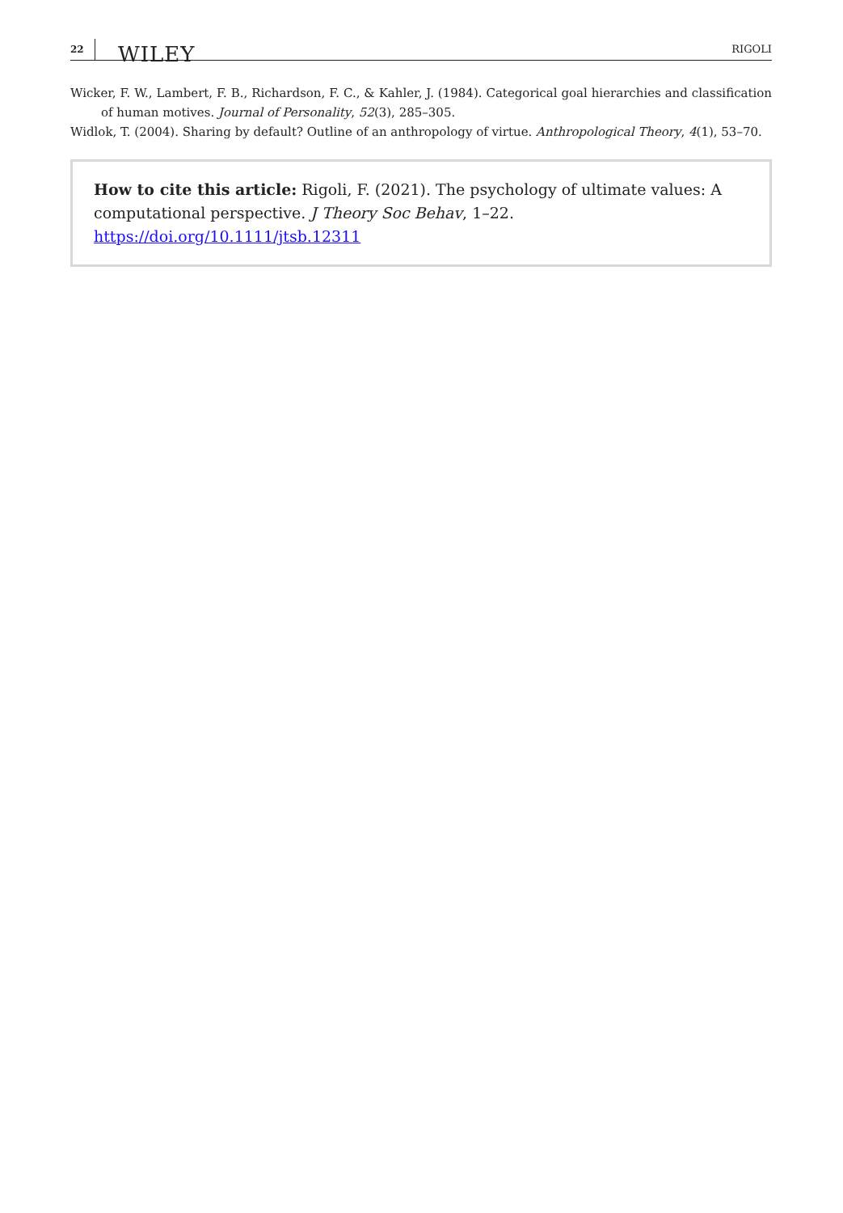22 WILEY RIGOLI
Wicker, F. W., Lambert, F. B., Richardson, F. C., & Kahler, J. (1984). Categorical goal hierarchies and classification of human motives. Journal of Personality, 52(3), 285–305.
Widlok, T. (2004). Sharing by default? Outline of an anthropology of virtue. Anthropological Theory, 4(1), 53–70.
How to cite this article: Rigoli, F. (2021). The psychology of ultimate values: A computational perspective. J Theory Soc Behav, 1–22. https://doi.org/10.1111/jtsb.12311